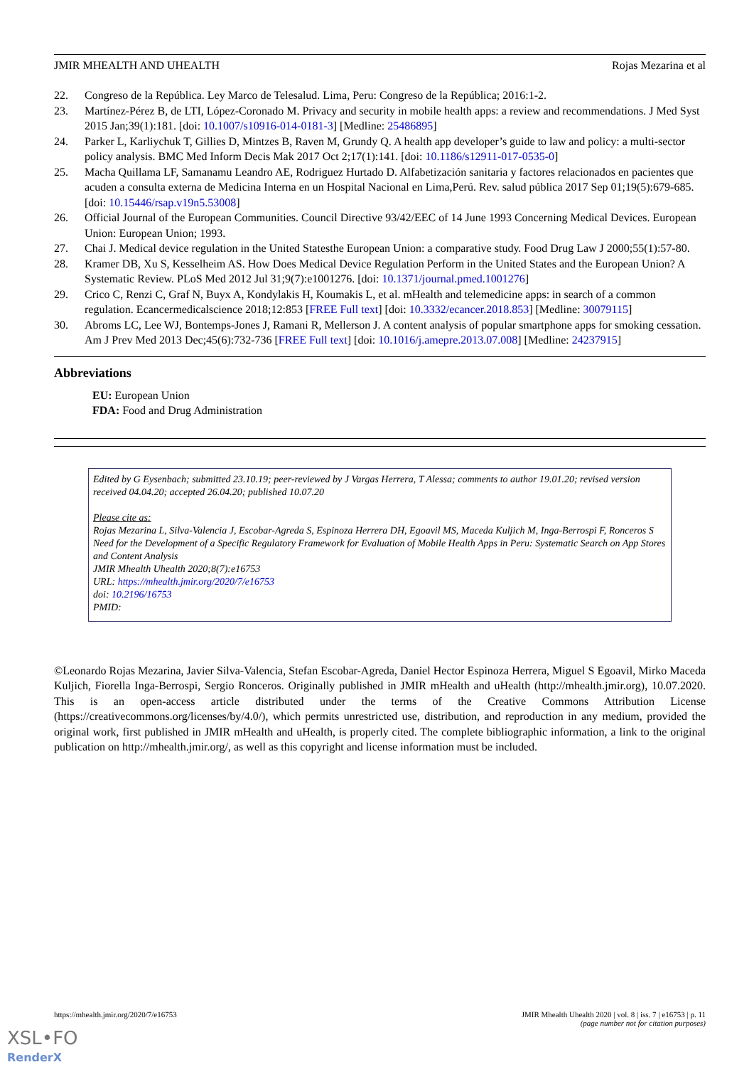JMIR MHEALTH AND UHEALTH Rojas Mezarina et al
22. Congreso de la República. Ley Marco de Telesalud. Lima, Peru: Congreso de la República; 2016:1-2.
23. Martínez-Pérez B, de LTI, López-Coronado M. Privacy and security in mobile health apps: a review and recommendations. J Med Syst 2015 Jan;39(1):181. [doi: 10.1007/s10916-014-0181-3] [Medline: 25486895]
24. Parker L, Karliychuk T, Gillies D, Mintzes B, Raven M, Grundy Q. A health app developer’s guide to law and policy: a multi-sector policy analysis. BMC Med Inform Decis Mak 2017 Oct 2;17(1):141. [doi: 10.1186/s12911-017-0535-0]
25. Macha Quillama LF, Samanamu Leandro AE, Rodriguez Hurtado D. Alfabetización sanitaria y factores relacionados en pacientes que acuden a consulta externa de Medicina Interna en un Hospital Nacional en Lima,Perú. Rev. salud pública 2017 Sep 01;19(5):679-685. [doi: 10.15446/rsap.v19n5.53008]
26. Official Journal of the European Communities. Council Directive 93/42/EEC of 14 June 1993 Concerning Medical Devices. European Union: European Union; 1993.
27. Chai J. Medical device regulation in the United Statesthe European Union: a comparative study. Food Drug Law J 2000;55(1):57-80.
28. Kramer DB, Xu S, Kesselheim AS. How Does Medical Device Regulation Perform in the United States and the European Union? A Systematic Review. PLoS Med 2012 Jul 31;9(7):e1001276. [doi: 10.1371/journal.pmed.1001276]
29. Crico C, Renzi C, Graf N, Buyx A, Kondylakis H, Koumakis L, et al. mHealth and telemedicine apps: in search of a common regulation. Ecancermedicalscience 2018;12:853 [FREE Full text] [doi: 10.3332/ecancer.2018.853] [Medline: 30079115]
30. Abroms LC, Lee WJ, Bontemps-Jones J, Ramani R, Mellerson J. A content analysis of popular smartphone apps for smoking cessation. Am J Prev Med 2013 Dec;45(6):732-736 [FREE Full text] [doi: 10.1016/j.amepre.2013.07.008] [Medline: 24237915]
Abbreviations
EU: European Union
FDA: Food and Drug Administration
Edited by G Eysenbach; submitted 23.10.19; peer-reviewed by J Vargas Herrera, T Alessa; comments to author 19.01.20; revised version received 04.04.20; accepted 26.04.20; published 10.07.20
Please cite as:
Rojas Mezarina L, Silva-Valencia J, Escobar-Agreda S, Espinoza Herrera DH, Egoavil MS, Maceda Kuljich M, Inga-Berrospi F, Ronceros S
Need for the Development of a Specific Regulatory Framework for Evaluation of Mobile Health Apps in Peru: Systematic Search on App Stores and Content Analysis
JMIR Mhealth Uhealth 2020;8(7):e16753
URL: https://mhealth.jmir.org/2020/7/e16753
doi: 10.2196/16753
PMID:
©Leonardo Rojas Mezarina, Javier Silva-Valencia, Stefan Escobar-Agreda, Daniel Hector Espinoza Herrera, Miguel S Egoavil, Mirko Maceda Kuljich, Fiorella Inga-Berrospi, Sergio Ronceros. Originally published in JMIR mHealth and uHealth (http://mhealth.jmir.org), 10.07.2020. This is an open-access article distributed under the terms of the Creative Commons Attribution License (https://creativecommons.org/licenses/by/4.0/), which permits unrestricted use, distribution, and reproduction in any medium, provided the original work, first published in JMIR mHealth and uHealth, is properly cited. The complete bibliographic information, a link to the original publication on http://mhealth.jmir.org/, as well as this copyright and license information must be included.
https://mhealth.jmir.org/2020/7/e16753 JMIR Mhealth Uhealth 2020 | vol. 8 | iss. 7 | e16753 | p. 11
(page number not for citation purposes)
XSL•FO
RenderX